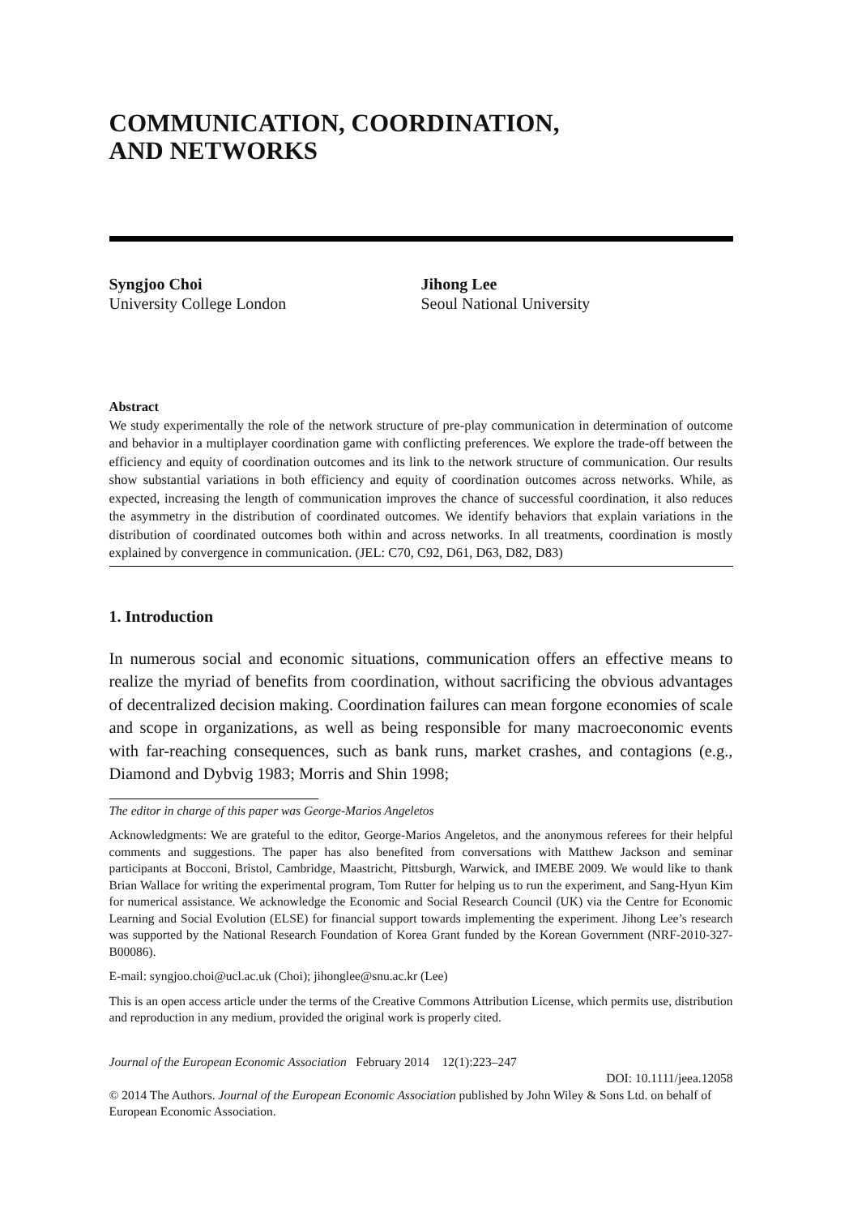COMMUNICATION, COORDINATION,
AND NETWORKS
Syngjoo Choi
University College London
Jihong Lee
Seoul National University
Abstract
We study experimentally the role of the network structure of pre-play communication in determination of outcome and behavior in a multiplayer coordination game with conflicting preferences. We explore the trade-off between the efficiency and equity of coordination outcomes and its link to the network structure of communication. Our results show substantial variations in both efficiency and equity of coordination outcomes across networks. While, as expected, increasing the length of communication improves the chance of successful coordination, it also reduces the asymmetry in the distribution of coordinated outcomes. We identify behaviors that explain variations in the distribution of coordinated outcomes both within and across networks. In all treatments, coordination is mostly explained by convergence in communication. (JEL: C70, C92, D61, D63, D82, D83)
1. Introduction
In numerous social and economic situations, communication offers an effective means to realize the myriad of benefits from coordination, without sacrificing the obvious advantages of decentralized decision making. Coordination failures can mean forgone economies of scale and scope in organizations, as well as being responsible for many macroeconomic events with far-reaching consequences, such as bank runs, market crashes, and contagions (e.g., Diamond and Dybvig 1983; Morris and Shin 1998;
The editor in charge of this paper was George-Marios Angeletos
Acknowledgments: We are grateful to the editor, George-Marios Angeletos, and the anonymous referees for their helpful comments and suggestions. The paper has also benefited from conversations with Matthew Jackson and seminar participants at Bocconi, Bristol, Cambridge, Maastricht, Pittsburgh, Warwick, and IMEBE 2009. We would like to thank Brian Wallace for writing the experimental program, Tom Rutter for helping us to run the experiment, and Sang-Hyun Kim for numerical assistance. We acknowledge the Economic and Social Research Council (UK) via the Centre for Economic Learning and Social Evolution (ELSE) for financial support towards implementing the experiment. Jihong Lee’s research was supported by the National Research Foundation of Korea Grant funded by the Korean Government (NRF-2010-327-B00086).
E-mail: syngjoo.choi@ucl.ac.uk (Choi); jihonglee@snu.ac.kr (Lee)
This is an open access article under the terms of the Creative Commons Attribution License, which permits use, distribution and reproduction in any medium, provided the original work is properly cited.
Journal of the European Economic Association February 2014 12(1):223–247
DOI: 10.1111/jeea.12058
© 2014 The Authors. Journal of the European Economic Association published by John Wiley & Sons Ltd. on behalf of European Economic Association.